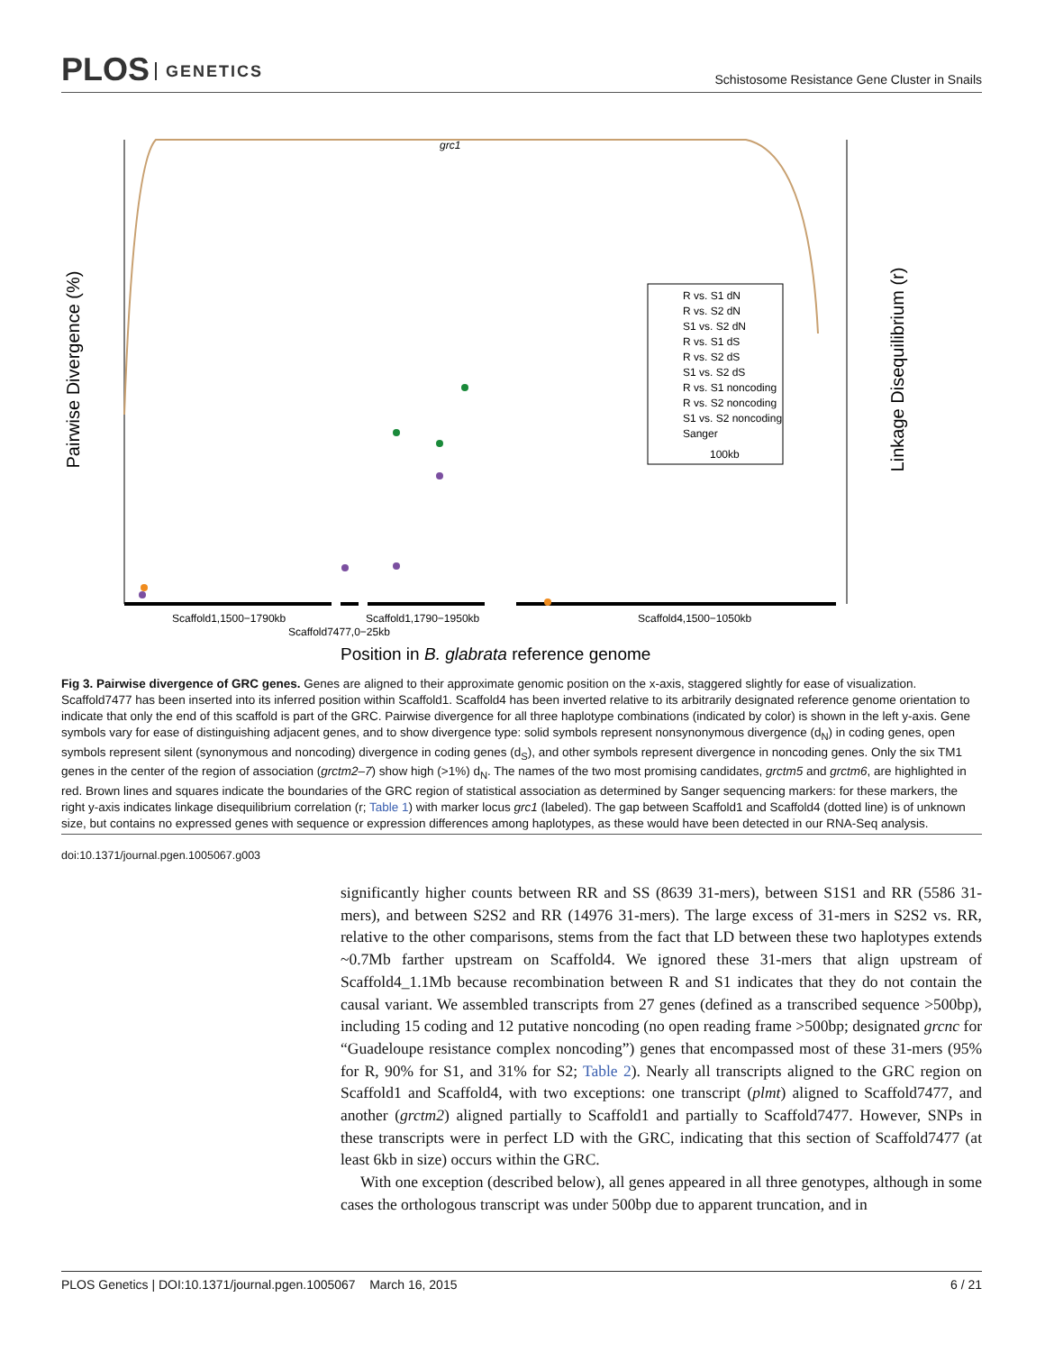PLOS GENETICS
Schistosome Resistance Gene Cluster in Snails
Pairwise Divergence (%)
Linkage Disequilibrium (r)
R vs. S1 dN
R vs. S2 dN
S1 vs. S2 dN
R vs. S1 dS
R vs. S2 dS
S1 vs. S2 dS
R vs. S1 noncoding
R vs. S2 noncoding
S1 vs. S2 noncoding
Sanger
100kb
Scaffold1,1500−1790kb
Scaffold1,1790−1950kb
Scaffold4,1500−1050kb
Scaffold7477,0−25kb
Position in B. glabrata reference genome
grc1
Fig 3. Pairwise divergence of GRC genes. Genes are aligned to their approximate genomic position on the x-axis, staggered slightly for ease of visualization. Scaffold7477 has been inserted into its inferred position within Scaffold1. Scaffold4 has been inverted relative to its arbitrarily designated reference genome orientation to indicate that only the end of this scaffold is part of the GRC. Pairwise divergence for all three haplotype combinations (indicated by color) is shown in the left y-axis. Gene symbols vary for ease of distinguishing adjacent genes, and to show divergence type: solid symbols represent nonsynonymous divergence (d<sub>N</sub>) in coding genes, open symbols represent silent (synonymous and noncoding) divergence in coding genes (d<sub>S</sub>), and other symbols represent divergence in noncoding genes. Only the six TM1 genes in the center of the region of association (grctm2–7) show high (>1%) d<sub>N</sub>. The names of the two most promising candidates, grctm5 and grctm6, are highlighted in red. Brown lines and squares indicate the boundaries of the GRC region of statistical association as determined by Sanger sequencing markers: for these markers, the right y-axis indicates linkage disequilibrium correlation (r; Table 1) with marker locus grc1 (labeled). The gap between Scaffold1 and Scaffold4 (dotted line) is of unknown size, but contains no expressed genes with sequence or expression differences among haplotypes, as these would have been detected in our RNA-Seq analysis.
doi:10.1371/journal.pgen.1005067.g003
significantly higher counts between RR and SS (8639 31-mers), between S1S1 and RR (5586 31-mers), and between S2S2 and RR (14976 31-mers). The large excess of 31-mers in S2S2 vs. RR, relative to the other comparisons, stems from the fact that LD between these two haplotypes extends ~0.7Mb farther upstream on Scaffold4. We ignored these 31-mers that align upstream of Scaffold4_1.1Mb because recombination between R and S1 indicates that they do not contain the causal variant. We assembled transcripts from 27 genes (defined as a transcribed sequence >500bp), including 15 coding and 12 putative noncoding (no open reading frame >500bp; designated grcnc for “Guadeloupe resistance complex noncoding”) genes that encompassed most of these 31-mers (95% for R, 90% for S1, and 31% for S2; Table 2). Nearly all transcripts aligned to the GRC region on Scaffold1 and Scaffold4, with two exceptions: one transcript (plmt) aligned to Scaffold7477, and another (grctm2) aligned partially to Scaffold1 and partially to Scaffold7477. However, SNPs in these transcripts were in perfect LD with the GRC, indicating that this section of Scaffold7477 (at least 6kb in size) occurs within the GRC.
With one exception (described below), all genes appeared in all three genotypes, although in some cases the orthologous transcript was under 500bp due to apparent truncation, and in
PLOS Genetics | DOI:10.1371/journal.pgen.1005067 March 16, 2015 6 / 21